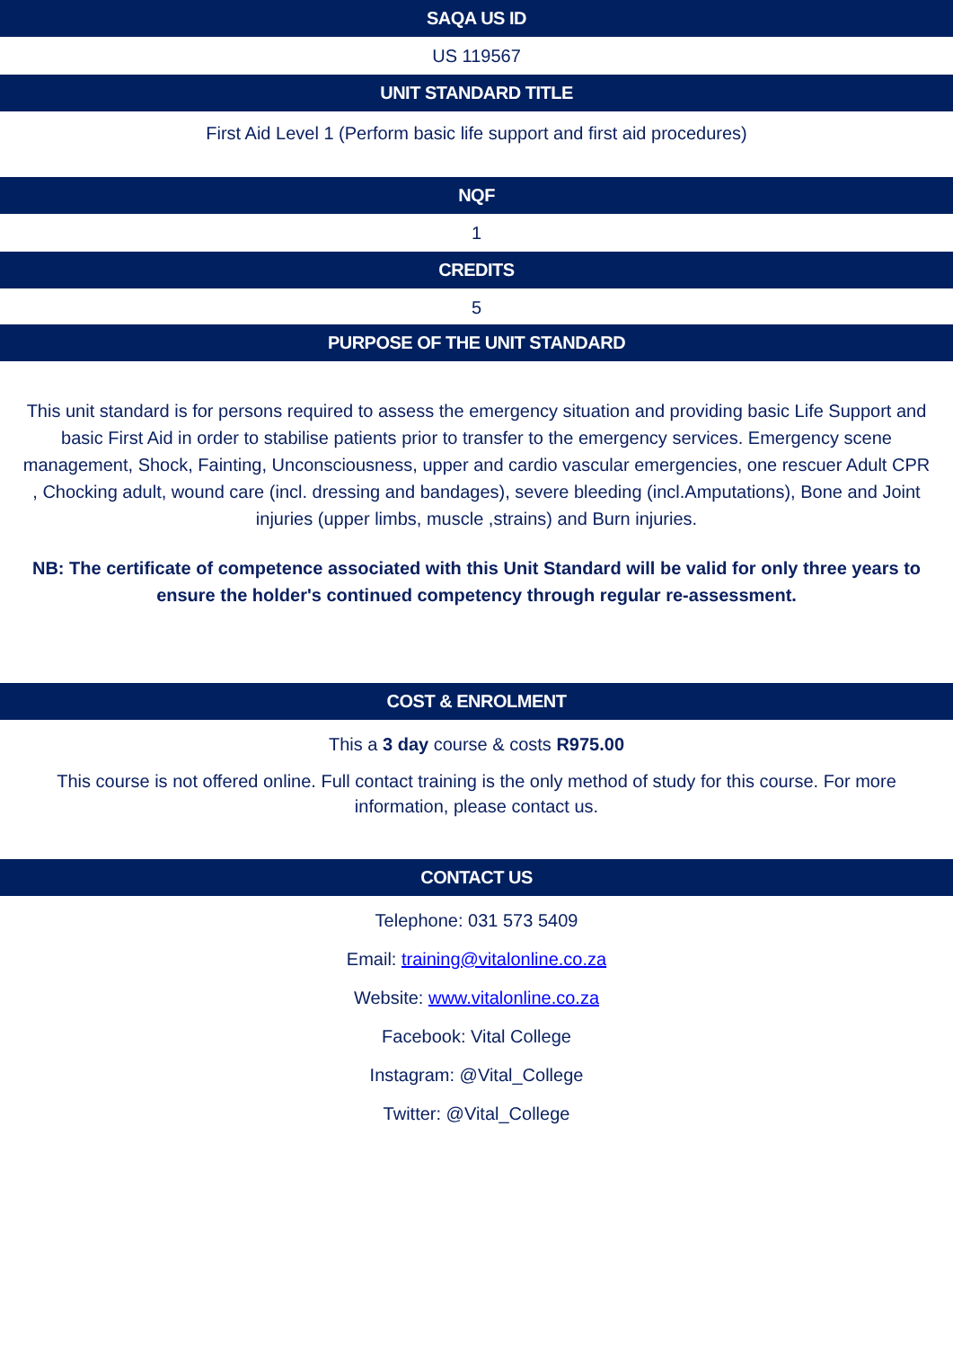SAQA US ID
US 119567
UNIT STANDARD TITLE
First Aid Level 1 (Perform basic life support and first aid procedures)
NQF
1
CREDITS
5
PURPOSE OF THE UNIT STANDARD
This unit standard is for persons required to assess the emergency situation and providing basic Life Support and basic First Aid in order to stabilise patients prior to transfer to the emergency services. Emergency scene management, Shock, Fainting, Unconsciousness, upper and cardio vascular emergencies, one rescuer Adult CPR , Chocking adult, wound care (incl. dressing and bandages), severe bleeding (incl.Amputations), Bone and Joint injuries (upper limbs, muscle ,strains) and Burn injuries.
NB: The certificate of competence associated with this Unit Standard will be valid for only three years to ensure the holder's continued competency through regular re-assessment.
COST & ENROLMENT
This a 3 day course & costs R975.00
This course is not offered online. Full contact training is the only method of study for this course. For more information, please contact us.
CONTACT US
Telephone: 031 573 5409
Email: training@vitalonline.co.za
Website: www.vitalonline.co.za
Facebook: Vital College
Instagram: @Vital_College
Twitter: @Vital_College